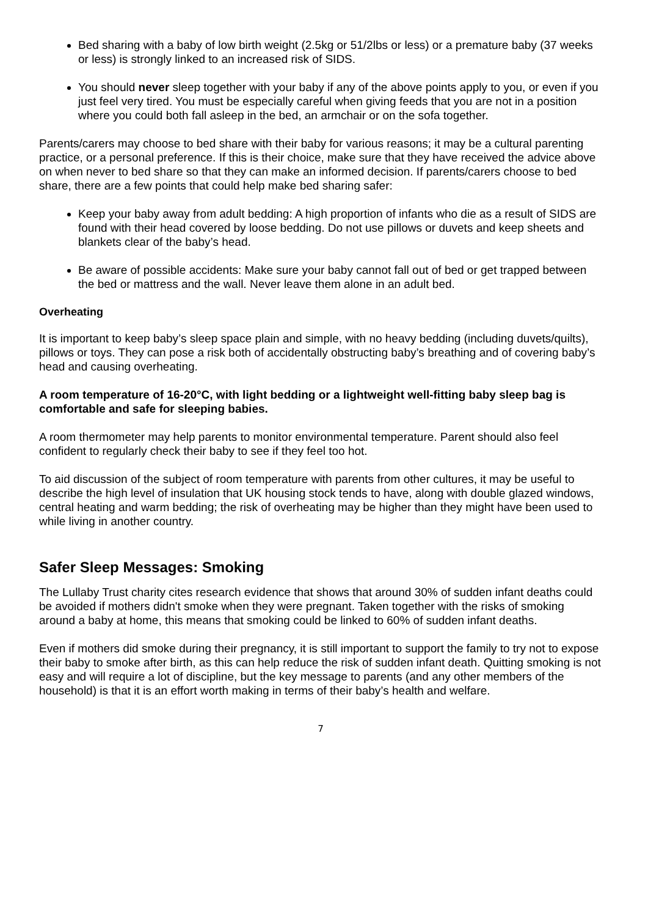Bed sharing with a baby of low birth weight (2.5kg or 51/2lbs or less) or a premature baby (37 weeks or less) is strongly linked to an increased risk of SIDS.
You should never sleep together with your baby if any of the above points apply to you, or even if you just feel very tired. You must be especially careful when giving feeds that you are not in a position where you could both fall asleep in the bed, an armchair or on the sofa together.
Parents/carers may choose to bed share with their baby for various reasons; it may be a cultural parenting practice, or a personal preference. If this is their choice, make sure that they have received the advice above on when never to bed share so that they can make an informed decision. If parents/carers choose to bed share, there are a few points that could help make bed sharing safer:
Keep your baby away from adult bedding: A high proportion of infants who die as a result of SIDS are found with their head covered by loose bedding. Do not use pillows or duvets and keep sheets and blankets clear of the baby’s head.
Be aware of possible accidents: Make sure your baby cannot fall out of bed or get trapped between the bed or mattress and the wall. Never leave them alone in an adult bed.
Overheating
It is important to keep baby’s sleep space plain and simple, with no heavy bedding (including duvets/quilts), pillows or toys. They can pose a risk both of accidentally obstructing baby’s breathing and of covering baby’s head and causing overheating.
A room temperature of 16-20°C, with light bedding or a lightweight well-fitting baby sleep bag is comfortable and safe for sleeping babies.
A room thermometer may help parents to monitor environmental temperature. Parent should also feel confident to regularly check their baby to see if they feel too hot.
To aid discussion of the subject of room temperature with parents from other cultures, it may be useful to describe the high level of insulation that UK housing stock tends to have, along with double glazed windows, central heating and warm bedding; the risk of overheating may be higher than they might have been used to while living in another country.
Safer Sleep Messages: Smoking
The Lullaby Trust charity cites research evidence that shows that around 30% of sudden infant deaths could be avoided if mothers didn't smoke when they were pregnant. Taken together with the risks of smoking around a baby at home, this means that smoking could be linked to 60% of sudden infant deaths.
Even if mothers did smoke during their pregnancy, it is still important to support the family to try not to expose their baby to smoke after birth, as this can help reduce the risk of sudden infant death. Quitting smoking is not easy and will require a lot of discipline, but the key message to parents (and any other members of the household) is that it is an effort worth making in terms of their baby’s health and welfare.
7